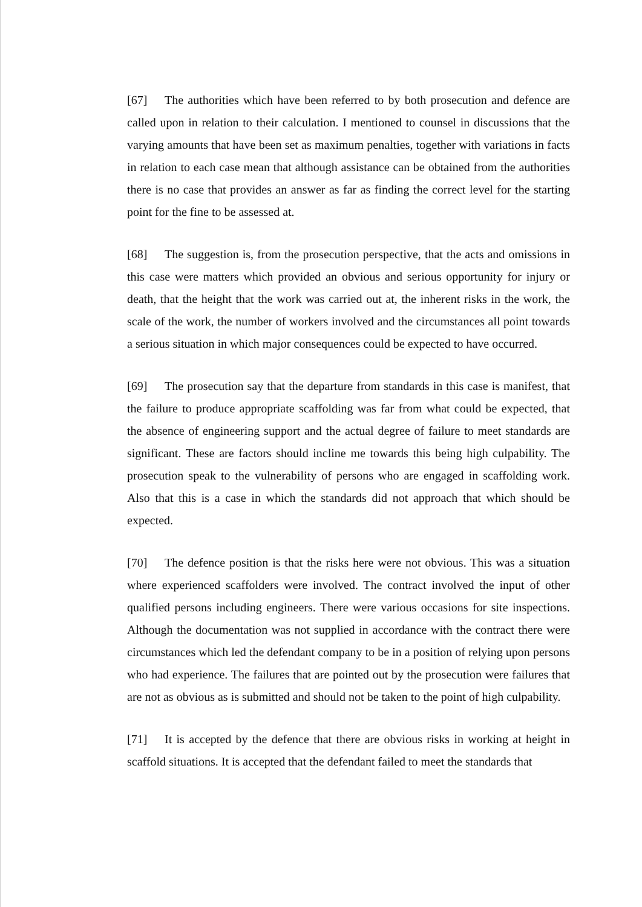[67] The authorities which have been referred to by both prosecution and defence are called upon in relation to their calculation. I mentioned to counsel in discussions that the varying amounts that have been set as maximum penalties, together with variations in facts in relation to each case mean that although assistance can be obtained from the authorities there is no case that provides an answer as far as finding the correct level for the starting point for the fine to be assessed at.
[68] The suggestion is, from the prosecution perspective, that the acts and omissions in this case were matters which provided an obvious and serious opportunity for injury or death, that the height that the work was carried out at, the inherent risks in the work, the scale of the work, the number of workers involved and the circumstances all point towards a serious situation in which major consequences could be expected to have occurred.
[69] The prosecution say that the departure from standards in this case is manifest, that the failure to produce appropriate scaffolding was far from what could be expected, that the absence of engineering support and the actual degree of failure to meet standards are significant. These are factors should incline me towards this being high culpability. The prosecution speak to the vulnerability of persons who are engaged in scaffolding work. Also that this is a case in which the standards did not approach that which should be expected.
[70] The defence position is that the risks here were not obvious. This was a situation where experienced scaffolders were involved. The contract involved the input of other qualified persons including engineers. There were various occasions for site inspections. Although the documentation was not supplied in accordance with the contract there were circumstances which led the defendant company to be in a position of relying upon persons who had experience. The failures that are pointed out by the prosecution were failures that are not as obvious as is submitted and should not be taken to the point of high culpability.
[71] It is accepted by the defence that there are obvious risks in working at height in scaffold situations. It is accepted that the defendant failed to meet the standards that